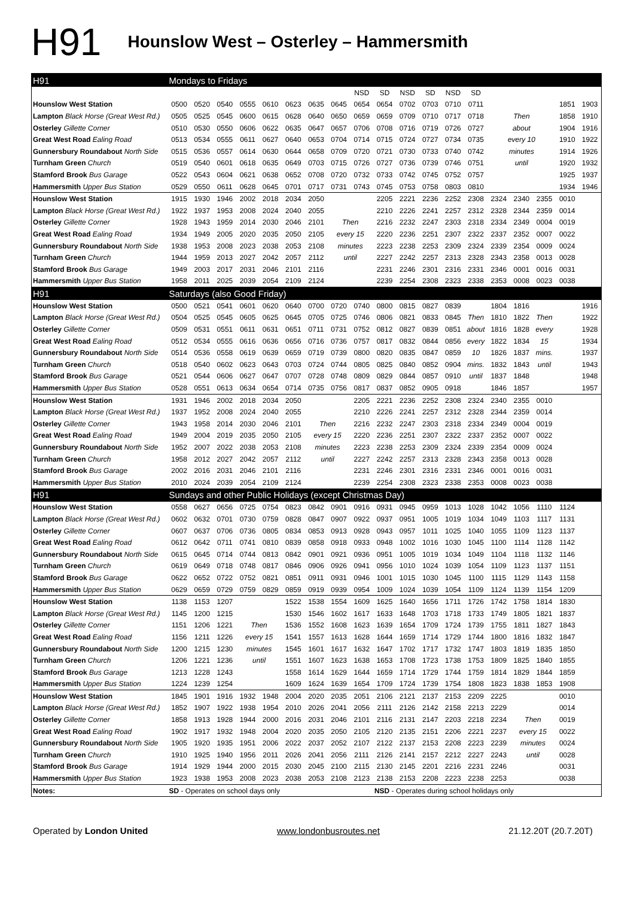H91
Hounslow West – Osterley – Hammersmith
| H91 | Mondays to Fridays | | | | | | | | | | | | | | | | | | |
| | | | | | | | | | NSD | SD | NSD | SD | NSD | SD | | | | | |
| Hounslow West Station | 0500 | 0520 | 0540 | 0555 | 0610 | 0623 | 0635 | 0645 | 0654 | 0654 | 0702 | 0703 | 0710 | 0711 | | | | 1851 | 1903 |
| Lampton Black Horse (Great West Rd.) | 0505 | 0525 | 0545 | 0600 | 0615 | 0628 | 0640 | 0650 | 0659 | 0659 | 0709 | 0710 | 0717 | 0718 | Then | | | 1858 | 1910 |
| Osterley Gillette Corner | 0510 | 0530 | 0550 | 0606 | 0622 | 0635 | 0647 | 0657 | 0706 | 0708 | 0716 | 0719 | 0726 | 0727 | about | | | 1904 | 1916 |
| Great West Road Ealing Road | 0513 | 0534 | 0555 | 0611 | 0627 | 0640 | 0653 | 0704 | 0714 | 0715 | 0724 | 0727 | 0734 | 0735 | every 10 | | | 1910 | 1922 |
| Gunnersbury Roundabout North Side | 0515 | 0536 | 0557 | 0614 | 0630 | 0644 | 0658 | 0709 | 0720 | 0721 | 0730 | 0733 | 0740 | 0742 | minutes | | | 1914 | 1926 |
| Turnham Green Church | 0519 | 0540 | 0601 | 0618 | 0635 | 0649 | 0703 | 0715 | 0726 | 0727 | 0736 | 0739 | 0746 | 0751 | until | | | 1920 | 1932 |
| Stamford Brook Bus Garage | 0522 | 0543 | 0604 | 0621 | 0638 | 0652 | 0708 | 0720 | 0732 | 0733 | 0742 | 0745 | 0752 | 0757 | | | | 1925 | 1937 |
| Hammersmith Upper Bus Station | 0529 | 0550 | 0611 | 0628 | 0645 | 0701 | 0717 | 0731 | 0743 | 0745 | 0753 | 0758 | 0803 | 0810 | | | | 1934 | 1946 |
| Hounslow West Station | 1915 | 1930 | 1946 | 2002 | 2018 | 2034 | 2050 | | | 2205 | 2221 | 2236 | 2252 | 2308 | 2324 | 2340 | 2355 | 0010 | |
| Lampton Black Horse (Great West Rd.) | 1922 | 1937 | 1953 | 2008 | 2024 | 2040 | 2055 | | | 2210 | 2226 | 2241 | 2257 | 2312 | 2328 | 2344 | 2359 | 0014 | |
| Osterley Gillette Corner | 1928 | 1943 | 1959 | 2014 | 2030 | 2046 | 2101 | Then | | 2216 | 2232 | 2247 | 2303 | 2318 | 2334 | 2349 | 0004 | 0019 | |
| Great West Road Ealing Road | 1934 | 1949 | 2005 | 2020 | 2035 | 2050 | 2105 | every 15 | | 2220 | 2236 | 2251 | 2307 | 2322 | 2337 | 2352 | 0007 | 0022 | |
| Gunnersbury Roundabout North Side | 1938 | 1953 | 2008 | 2023 | 2038 | 2053 | 2108 | minutes | | 2223 | 2238 | 2253 | 2309 | 2324 | 2339 | 2354 | 0009 | 0024 | |
| Turnham Green Church | 1944 | 1959 | 2013 | 2027 | 2042 | 2057 | 2112 | until | | 2227 | 2242 | 2257 | 2313 | 2328 | 2343 | 2358 | 0013 | 0028 | |
| Stamford Brook Bus Garage | 1949 | 2003 | 2017 | 2031 | 2046 | 2101 | 2116 | | | 2231 | 2246 | 2301 | 2316 | 2331 | 2346 | 0001 | 0016 | 0031 | |
| Hammersmith Upper Bus Station | 1958 | 2011 | 2025 | 2039 | 2054 | 2109 | 2124 | | | 2239 | 2254 | 2308 | 2323 | 2338 | 2353 | 0008 | 0023 | 0038 | |
| H91 | Saturdays (also Good Friday) | | | | | | | | | | | | | | | | | | |
| Hounslow West Station | 0500 | 0521 | 0541 | 0601 | 0620 | 0640 | 0700 | 0720 | 0740 | 0800 | 0815 | 0827 | 0839 | | 1804 | 1816 | | | 1916 |
| Lampton Black Horse (Great West Rd.) | 0504 | 0525 | 0545 | 0605 | 0625 | 0645 | 0705 | 0725 | 0746 | 0806 | 0821 | 0833 | 0845 | Then | 1810 | 1822 | Then | | 1922 |
| Osterley Gillette Corner | 0509 | 0531 | 0551 | 0611 | 0631 | 0651 | 0711 | 0731 | 0752 | 0812 | 0827 | 0839 | 0851 | about | 1816 | 1828 | every | | 1928 |
| Great West Road Ealing Road | 0512 | 0534 | 0555 | 0616 | 0636 | 0656 | 0716 | 0736 | 0757 | 0817 | 0832 | 0844 | 0856 | every | 1822 | 1834 | 15 | | 1934 |
| Gunnersbury Roundabout North Side | 0514 | 0536 | 0558 | 0619 | 0639 | 0659 | 0719 | 0739 | 0800 | 0820 | 0835 | 0847 | 0859 | 10 | 1826 | 1837 | mins. | | 1937 |
| Turnham Green Church | 0518 | 0540 | 0602 | 0623 | 0643 | 0703 | 0724 | 0744 | 0805 | 0825 | 0840 | 0852 | 0904 | mins. | 1832 | 1843 | until | | 1943 |
| Stamford Brook Bus Garage | 0521 | 0544 | 0606 | 0627 | 0647 | 0707 | 0728 | 0748 | 0809 | 0829 | 0844 | 0857 | 0910 | until | 1837 | 1848 | | | 1948 |
| Hammersmith Upper Bus Station | 0528 | 0551 | 0613 | 0634 | 0654 | 0714 | 0735 | 0756 | 0817 | 0837 | 0852 | 0905 | 0918 | | 1846 | 1857 | | | 1957 |
| Hounslow West Station | 1931 | 1946 | 2002 | 2018 | 2034 | 2050 | | | 2205 | 2221 | 2236 | 2252 | 2308 | 2324 | 2340 | 2355 | 0010 | | |
| Lampton Black Horse (Great West Rd.) | 1937 | 1952 | 2008 | 2024 | 2040 | 2055 | | | 2210 | 2226 | 2241 | 2257 | 2312 | 2328 | 2344 | 2359 | 0014 | | |
| Osterley Gillette Corner | 1943 | 1958 | 2014 | 2030 | 2046 | 2101 | Then | | 2216 | 2232 | 2247 | 2303 | 2318 | 2334 | 2349 | 0004 | 0019 | | |
| Great West Road Ealing Road | 1949 | 2004 | 2019 | 2035 | 2050 | 2105 | every 15 | | 2220 | 2236 | 2251 | 2307 | 2322 | 2337 | 2352 | 0007 | 0022 | | |
| Gunnersbury Roundabout North Side | 1952 | 2007 | 2022 | 2038 | 2053 | 2108 | minutes | | 2223 | 2238 | 2253 | 2309 | 2324 | 2339 | 2354 | 0009 | 0024 | | |
| Turnham Green Church | 1958 | 2012 | 2027 | 2042 | 2057 | 2112 | until | | 2227 | 2242 | 2257 | 2313 | 2328 | 2343 | 2358 | 0013 | 0028 | | |
| Stamford Brook Bus Garage | 2002 | 2016 | 2031 | 2046 | 2101 | 2116 | | | 2231 | 2246 | 2301 | 2316 | 2331 | 2346 | 0001 | 0016 | 0031 | | |
| Hammersmith Upper Bus Station | 2010 | 2024 | 2039 | 2054 | 2109 | 2124 | | | 2239 | 2254 | 2308 | 2323 | 2338 | 2353 | 0008 | 0023 | 0038 | | |
| H91 | Sundays and other Public Holidays (except Christmas Day) | | | | | | | | | | | | | | | | | | |
| Hounslow West Station | 0558 | 0627 | 0656 | 0725 | 0754 | 0823 | 0842 | 0901 | 0916 | 0931 | 0945 | 0959 | 1013 | 1028 | 1042 | 1056 | 1110 | 1124 | |
| Lampton Black Horse (Great West Rd.) | 0602 | 0632 | 0701 | 0730 | 0759 | 0828 | 0847 | 0907 | 0922 | 0937 | 0951 | 1005 | 1019 | 1034 | 1049 | 1103 | 1117 | 1131 | |
| Osterley Gillette Corner | 0607 | 0637 | 0706 | 0736 | 0805 | 0834 | 0853 | 0913 | 0928 | 0943 | 0957 | 1011 | 1025 | 1040 | 1055 | 1109 | 1123 | 1137 | |
| Great West Road Ealing Road | 0612 | 0642 | 0711 | 0741 | 0810 | 0839 | 0858 | 0918 | 0933 | 0948 | 1002 | 1016 | 1030 | 1045 | 1100 | 1114 | 1128 | 1142 | |
| Gunnersbury Roundabout North Side | 0615 | 0645 | 0714 | 0744 | 0813 | 0842 | 0901 | 0921 | 0936 | 0951 | 1005 | 1019 | 1034 | 1049 | 1104 | 1118 | 1132 | 1146 | |
| Turnham Green Church | 0619 | 0649 | 0718 | 0748 | 0817 | 0846 | 0906 | 0926 | 0941 | 0956 | 1010 | 1024 | 1039 | 1054 | 1109 | 1123 | 1137 | 1151 | |
| Stamford Brook Bus Garage | 0622 | 0652 | 0722 | 0752 | 0821 | 0851 | 0911 | 0931 | 0946 | 1001 | 1015 | 1030 | 1045 | 1100 | 1115 | 1129 | 1143 | 1158 | |
| Hammersmith Upper Bus Station | 0629 | 0659 | 0729 | 0759 | 0829 | 0859 | 0919 | 0939 | 0954 | 1009 | 1024 | 1039 | 1054 | 1109 | 1124 | 1139 | 1154 | 1209 | |
| Hounslow West Station | 1138 | 1153 | 1207 | | | 1522 | 1538 | 1554 | 1609 | 1625 | 1640 | 1656 | 1711 | 1726 | 1742 | 1758 | 1814 | 1830 | |
| Lampton Black Horse (Great West Rd.) | 1145 | 1200 | 1215 | | | 1530 | 1546 | 1602 | 1617 | 1633 | 1648 | 1703 | 1718 | 1733 | 1749 | 1805 | 1821 | 1837 | |
| Osterley Gillette Corner | 1151 | 1206 | 1221 | Then | | 1536 | 1552 | 1608 | 1623 | 1639 | 1654 | 1709 | 1724 | 1739 | 1755 | 1811 | 1827 | 1843 | |
| Great West Road Ealing Road | 1156 | 1211 | 1226 | every 15 | | 1541 | 1557 | 1613 | 1628 | 1644 | 1659 | 1714 | 1729 | 1744 | 1800 | 1816 | 1832 | 1847 | |
| Gunnersbury Roundabout North Side | 1200 | 1215 | 1230 | minutes | | 1545 | 1601 | 1617 | 1632 | 1647 | 1702 | 1717 | 1732 | 1747 | 1803 | 1819 | 1835 | 1850 | |
| Turnham Green Church | 1206 | 1221 | 1236 | until | | 1551 | 1607 | 1623 | 1638 | 1653 | 1708 | 1723 | 1738 | 1753 | 1809 | 1825 | 1840 | 1855 | |
| Stamford Brook Bus Garage | 1213 | 1228 | 1243 | | | 1558 | 1614 | 1629 | 1644 | 1659 | 1714 | 1729 | 1744 | 1759 | 1814 | 1829 | 1844 | 1859 | |
| Hammersmith Upper Bus Station | 1224 | 1239 | 1254 | | | 1609 | 1624 | 1639 | 1654 | 1709 | 1724 | 1739 | 1754 | 1808 | 1823 | 1838 | 1853 | 1908 | |
| Hounslow West Station | 1845 | 1901 | 1916 | 1932 | 1948 | 2004 | 2020 | 2035 | 2051 | 2106 | 2121 | 2137 | 2153 | 2209 | 2225 | | | 0010 | |
| Lampton Black Horse (Great West Rd.) | 1852 | 1907 | 1922 | 1938 | 1954 | 2010 | 2026 | 2041 | 2056 | 2111 | 2126 | 2142 | 2158 | 2213 | 2229 | | | 0014 | |
| Osterley Gillette Corner | 1858 | 1913 | 1928 | 1944 | 2000 | 2016 | 2031 | 2046 | 2101 | 2116 | 2131 | 2147 | 2203 | 2218 | 2234 | Then | | 0019 | |
| Great West Road Ealing Road | 1902 | 1917 | 1932 | 1948 | 2004 | 2020 | 2035 | 2050 | 2105 | 2120 | 2135 | 2151 | 2206 | 2221 | 2237 | every 15 | | 0022 | |
| Gunnersbury Roundabout North Side | 1905 | 1920 | 1935 | 1951 | 2006 | 2022 | 2037 | 2052 | 2107 | 2122 | 2137 | 2153 | 2208 | 2223 | 2239 | minutes | | 0024 | |
| Turnham Green Church | 1910 | 1925 | 1940 | 1956 | 2011 | 2026 | 2041 | 2056 | 2111 | 2126 | 2141 | 2157 | 2212 | 2227 | 2243 | until | | 0028 | |
| Stamford Brook Bus Garage | 1914 | 1929 | 1944 | 2000 | 2015 | 2030 | 2045 | 2100 | 2115 | 2130 | 2145 | 2201 | 2216 | 2231 | 2246 | | | 0031 | |
| Hammersmith Upper Bus Station | 1923 | 1938 | 1953 | 2008 | 2023 | 2038 | 2053 | 2108 | 2123 | 2138 | 2153 | 2208 | 2223 | 2238 | 2253 | | | 0038 | |
| Notes: | SD - Operates on school days only | | | | | | | | | NSD - Operates during school holidays only | | | | | | | | | |
Operated by London United www.londonbusroutes.net 21.12.20T (20.7.20T)